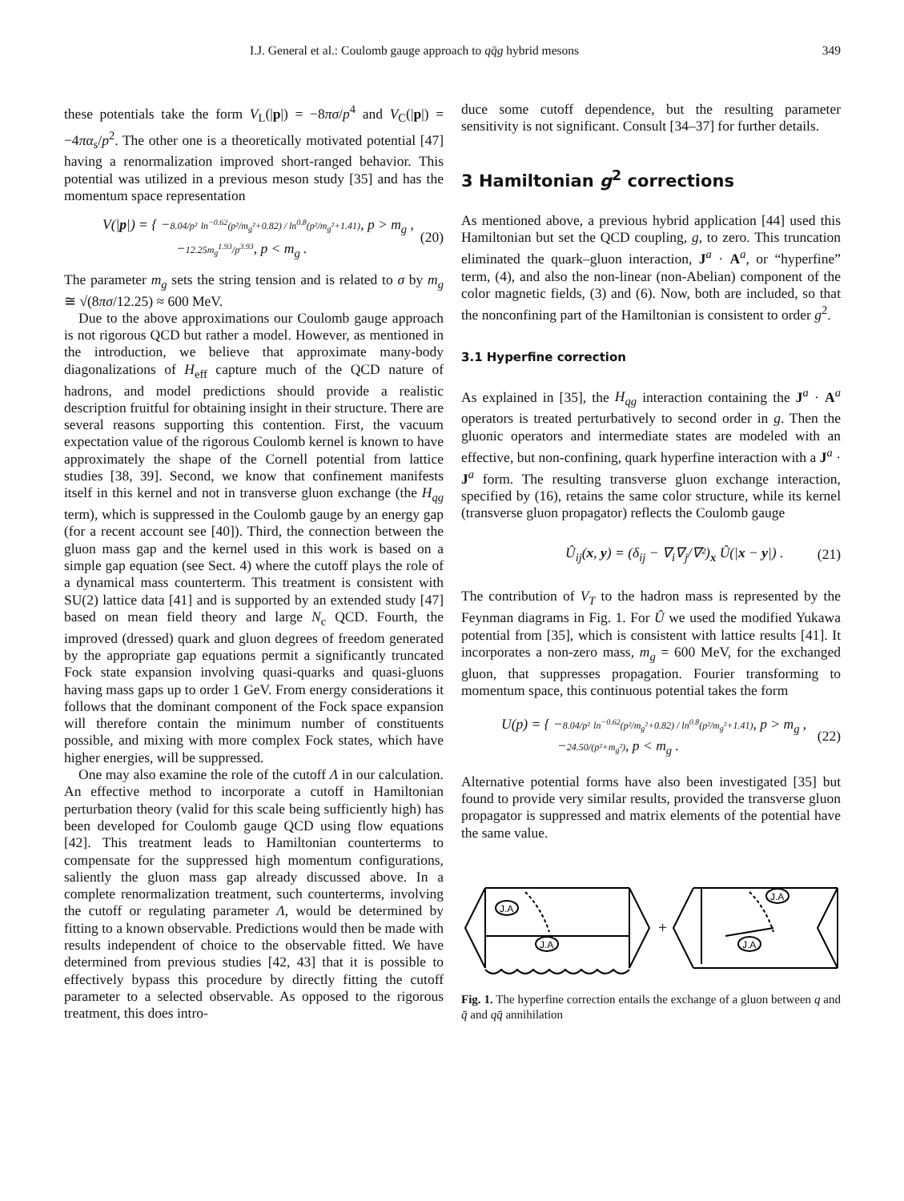I.J. General et al.: Coulomb gauge approach to qq̄g hybrid mesons 349
these potentials take the form V<sub>L</sub>(|p|) = −8πσ/p<sup>4</sup> and V<sub>C</sub>(|p|) = −4πα<sub>s</sub>/p<sup>2</sup>. The other one is a theoretically motivated potential [47] having a renormalization improved short-ranged behavior. This potential was utilized in a previous meson study [35] and has the momentum space representation
V(|p|) = { −8.04/p² ln<sup>−0.62</sup>(p²/m<sub>g</sub>²+0.82) / ln<sup>0.8</sup>(p²/m<sub>g</sub>²+1.41), p > m<sub>g</sub> ,
−12.25m<sub>g</sub><sup>1.93</sup>/p<sup>3.93</sup>, p < m<sub>g</sub> . (20)
The parameter m<sub>g</sub> sets the string tension and is related to σ by m<sub>g</sub> ≅ √(8πσ/12.25) ≈ 600 MeV.
Due to the above approximations our Coulomb gauge approach is not rigorous QCD but rather a model. However, as mentioned in the introduction, we believe that approximate many-body diagonalizations of H<sub>eff</sub> capture much of the QCD nature of hadrons, and model predictions should provide a realistic description fruitful for obtaining insight in their structure. There are several reasons supporting this contention. First, the vacuum expectation value of the rigorous Coulomb kernel is known to have approximately the shape of the Cornell potential from lattice studies [38, 39]. Second, we know that confinement manifests itself in this kernel and not in transverse gluon exchange (the H<sub>qg</sub> term), which is suppressed in the Coulomb gauge by an energy gap (for a recent account see [40]). Third, the connection between the gluon mass gap and the kernel used in this work is based on a simple gap equation (see Sect. 4) where the cutoff plays the role of a dynamical mass counterterm. This treatment is consistent with SU(2) lattice data [41] and is supported by an extended study [47] based on mean field theory and large N<sub>c</sub> QCD. Fourth, the improved (dressed) quark and gluon degrees of freedom generated by the appropriate gap equations permit a significantly truncated Fock state expansion involving quasi-quarks and quasi-gluons having mass gaps up to order 1 GeV. From energy considerations it follows that the dominant component of the Fock space expansion will therefore contain the minimum number of constituents possible, and mixing with more complex Fock states, which have higher energies, will be suppressed.
One may also examine the role of the cutoff Λ in our calculation. An effective method to incorporate a cutoff in Hamiltonian perturbation theory (valid for this scale being sufficiently high) has been developed for Coulomb gauge QCD using flow equations [42]. This treatment leads to Hamiltonian counterterms to compensate for the suppressed high momentum configurations, saliently the gluon mass gap already discussed above. In a complete renormalization treatment, such counterterms, involving the cutoff or regulating parameter Λ, would be determined by fitting to a known observable. Predictions would then be made with results independent of choice to the observable fitted. We have determined from previous studies [42, 43] that it is possible to effectively bypass this procedure by directly fitting the cutoff parameter to a selected observable. As opposed to the rigorous treatment, this does intro-
duce some cutoff dependence, but the resulting parameter sensitivity is not significant. Consult [34–37] for further details.
3 Hamiltonian g<sup>2</sup> corrections
As mentioned above, a previous hybrid application [44] used this Hamiltonian but set the QCD coupling, g, to zero. This truncation eliminated the quark–gluon interaction, J<sup>a</sup> · A<sup>a</sup>, or “hyperfine” term, (4), and also the non-linear (non-Abelian) component of the color magnetic fields, (3) and (6). Now, both are included, so that the nonconfining part of the Hamiltonian is consistent to order g<sup>2</sup>.
3.1 Hyperfine correction
As explained in [35], the H<sub>qg</sub> interaction containing the J<sup>a</sup> · A<sup>a</sup> operators is treated perturbatively to second order in g. Then the gluonic operators and intermediate states are modeled with an effective, but non-confining, quark hyperfine interaction with a J<sup>a</sup> · J<sup>a</sup> form. The resulting transverse gluon exchange interaction, specified by (16), retains the same color structure, while its kernel (transverse gluon propagator) reflects the Coulomb gauge
Û<sub>ij</sub>(x, y) = (δ<sub>ij</sub> − ∇<sub>i</sub>∇<sub>j</sub>/∇²)<sub>x</sub> Û(|x − y|) . (21)
The contribution of V<sub>T</sub> to the hadron mass is represented by the Feynman diagrams in Fig. 1. For Û we used the modified Yukawa potential from [35], which is consistent with lattice results [41]. It incorporates a non-zero mass, m<sub>g</sub> = 600 MeV, for the exchanged gluon, that suppresses propagation. Fourier transforming to momentum space, this continuous potential takes the form
U(p) = { −8.04/p² ln<sup>−0.62</sup>(p²/m<sub>g</sub>²+0.82) / ln<sup>0.8</sup>(p²/m<sub>g</sub>²+1.41), p > m<sub>g</sub> ,
−24.50/(p²+m<sub>g</sub>²), p < m<sub>g</sub> . (22)
Alternative potential forms have also been investigated [35] but found to provide very similar results, provided the transverse gluon propagator is suppressed and matrix elements of the potential have the same value.
J.A
J.A
J.A
J.A
+
Fig. 1. The hyperfine correction entails the exchange of a gluon between q and q̄ and qq̄ annihilation